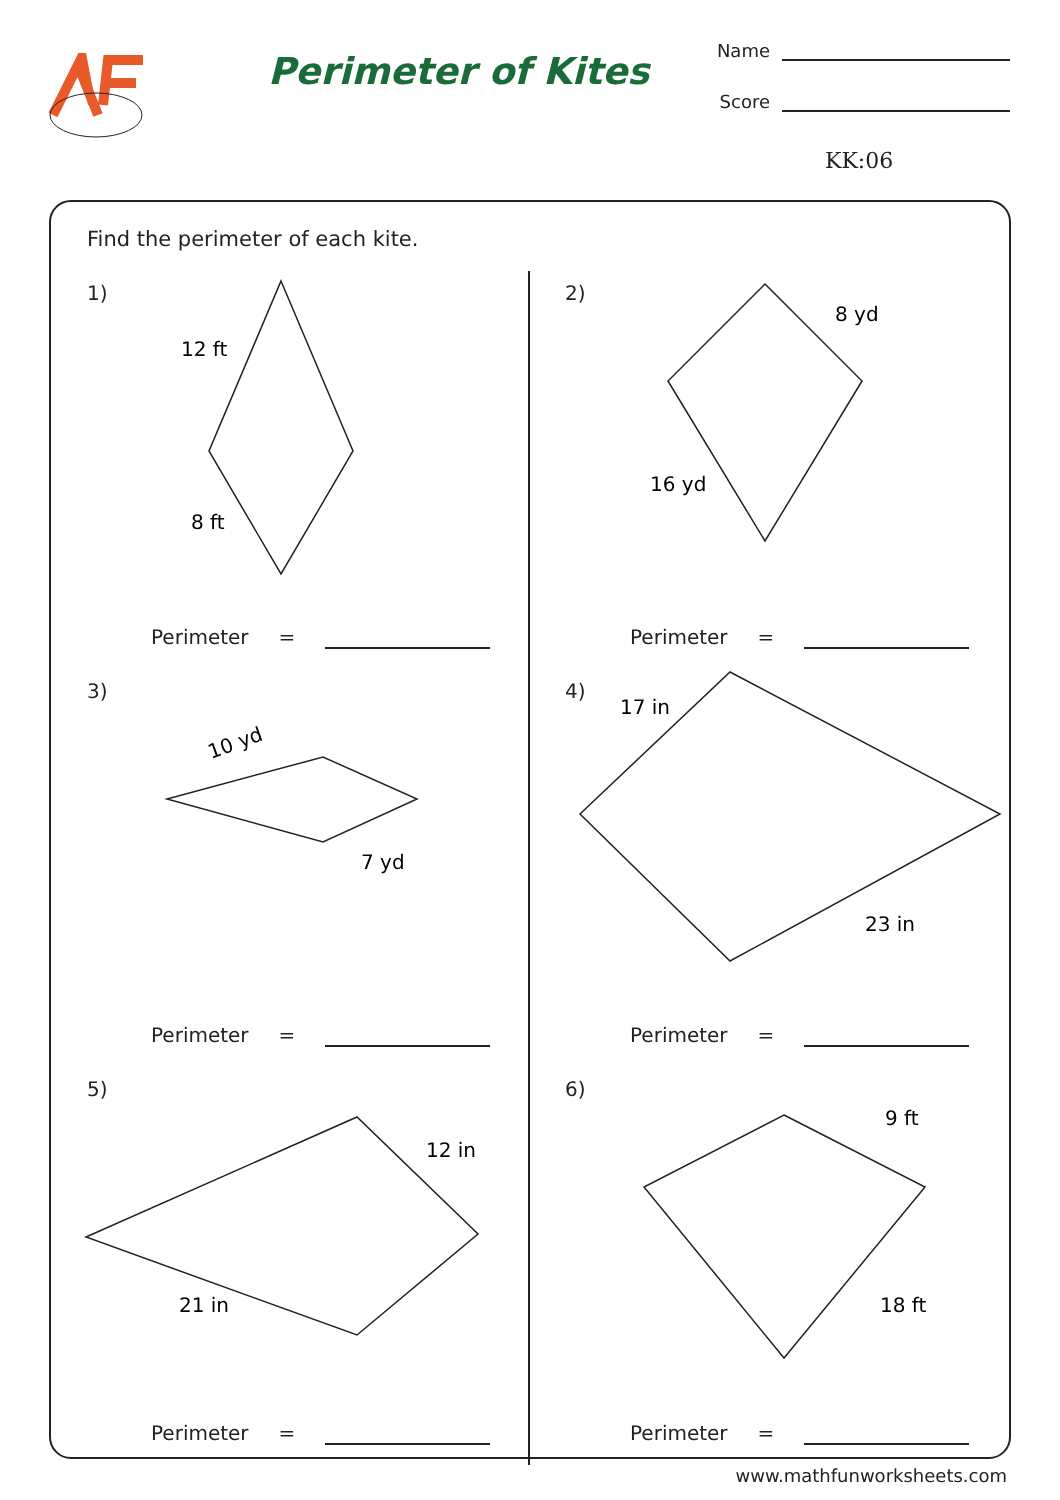Perimeter of Kites
Name
Score
KK:06
Find the perimeter of each kite.
1)
12 ft
8 ft
Perimeter =
2)
8 yd
16 yd
Perimeter =
3)
10 yd
7 yd
Perimeter =
4)
17 in
23 in
Perimeter =
5)
12 in
21 in
Perimeter =
6)
9 ft
18 ft
Perimeter =
www.mathfunworksheets.com